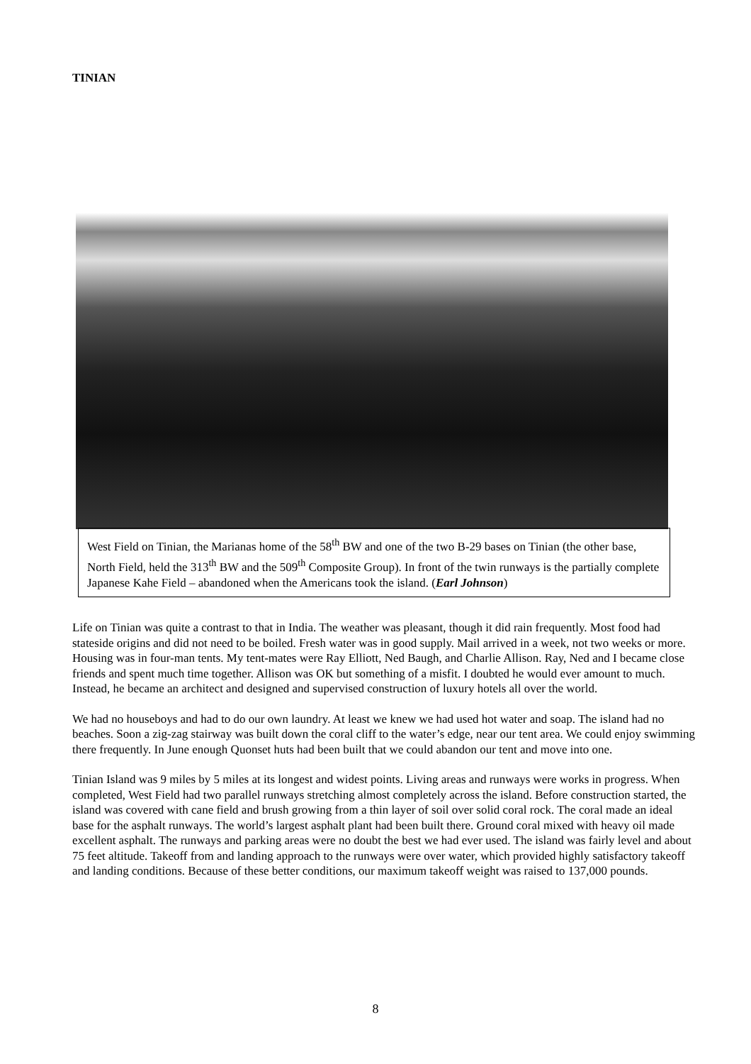TINIAN
West Field on Tinian, the Marianas home of the 58<sup>th</sup> BW and one of the two B-29 bases on Tinian (the other base, North Field, held the 313<sup>th</sup> BW and the 509<sup>th</sup> Composite Group). In front of the twin runways is the partially complete Japanese Kahe Field – abandoned when the Americans took the island. (Earl Johnson)
Life on Tinian was quite a contrast to that in India. The weather was pleasant, though it did rain frequently. Most food had stateside origins and did not need to be boiled. Fresh water was in good supply. Mail arrived in a week, not two weeks or more. Housing was in four-man tents. My tent-mates were Ray Elliott, Ned Baugh, and Charlie Allison. Ray, Ned and I became close friends and spent much time together. Allison was OK but something of a misfit. I doubted he would ever amount to much. Instead, he became an architect and designed and supervised construction of luxury hotels all over the world.
We had no houseboys and had to do our own laundry. At least we knew we had used hot water and soap. The island had no beaches. Soon a zig-zag stairway was built down the coral cliff to the water’s edge, near our tent area. We could enjoy swimming there frequently. In June enough Quonset huts had been built that we could abandon our tent and move into one.
Tinian Island was 9 miles by 5 miles at its longest and widest points. Living areas and runways were works in progress. When completed, West Field had two parallel runways stretching almost completely across the island. Before construction started, the island was covered with cane field and brush growing from a thin layer of soil over solid coral rock. The coral made an ideal base for the asphalt runways. The world’s largest asphalt plant had been built there. Ground coral mixed with heavy oil made excellent asphalt. The runways and parking areas were no doubt the best we had ever used. The island was fairly level and about 75 feet altitude. Takeoff from and landing approach to the runways were over water, which provided highly satisfactory takeoff and landing conditions. Because of these better conditions, our maximum takeoff weight was raised to 137,000 pounds.
8